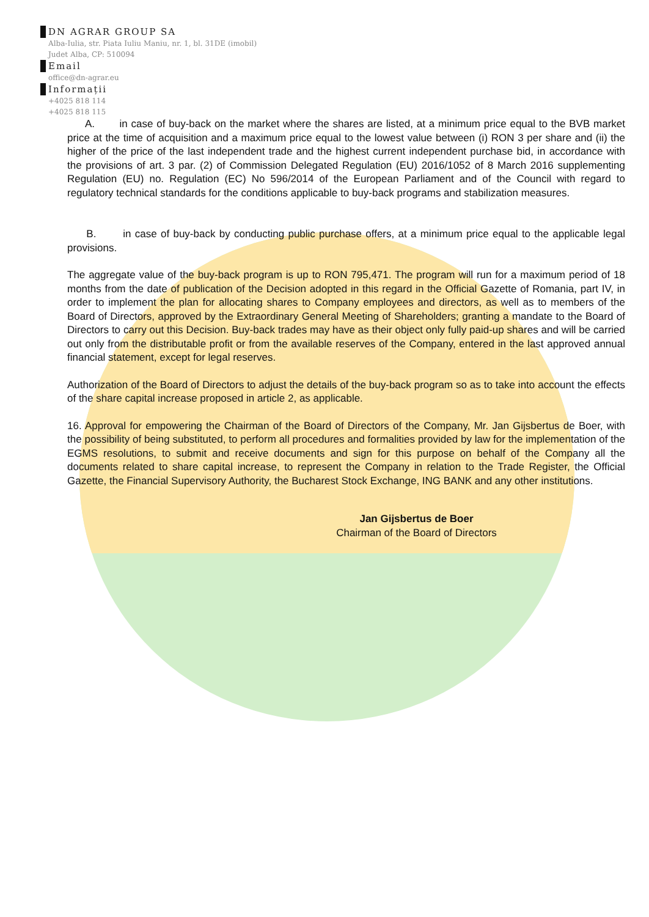DN AGRAR GROUP SA
Alba-Iulia, str. Piata Iuliu Maniu, nr. 1, bl. 31DE (imobil)
Judet Alba, CP: 510094
Email
office@dn-agrar.eu
Informații
+4025 818 114
+4025 818 115
A. in case of buy-back on the market where the shares are listed, at a minimum price equal to the BVB market price at the time of acquisition and a maximum price equal to the lowest value between (i) RON 3 per share and (ii) the higher of the price of the last independent trade and the highest current independent purchase bid, in accordance with the provisions of art. 3 par. (2) of Commission Delegated Regulation (EU) 2016/1052 of 8 March 2016 supplementing Regulation (EU) no. Regulation (EC) No 596/2014 of the European Parliament and of the Council with regard to regulatory technical standards for the conditions applicable to buy-back programs and stabilization measures.
B. in case of buy-back by conducting public purchase offers, at a minimum price equal to the applicable legal provisions.
The aggregate value of the buy-back program is up to RON 795,471. The program will run for a maximum period of 18 months from the date of publication of the Decision adopted in this regard in the Official Gazette of Romania, part IV, in order to implement the plan for allocating shares to Company employees and directors, as well as to members of the Board of Directors, approved by the Extraordinary General Meeting of Shareholders; granting a mandate to the Board of Directors to carry out this Decision. Buy-back trades may have as their object only fully paid-up shares and will be carried out only from the distributable profit or from the available reserves of the Company, entered in the last approved annual financial statement, except for legal reserves.
Authorization of the Board of Directors to adjust the details of the buy-back program so as to take into account the effects of the share capital increase proposed in article 2, as applicable.
16. Approval for empowering the Chairman of the Board of Directors of the Company, Mr. Jan Gijsbertus de Boer, with the possibility of being substituted, to perform all procedures and formalities provided by law for the implementation of the EGMS resolutions, to submit and receive documents and sign for this purpose on behalf of the Company all the documents related to share capital increase, to represent the Company in relation to the Trade Register, the Official Gazette, the Financial Supervisory Authority, the Bucharest Stock Exchange, ING BANK and any other institutions.
Jan Gijsbertus de Boer
Chairman of the Board of Directors